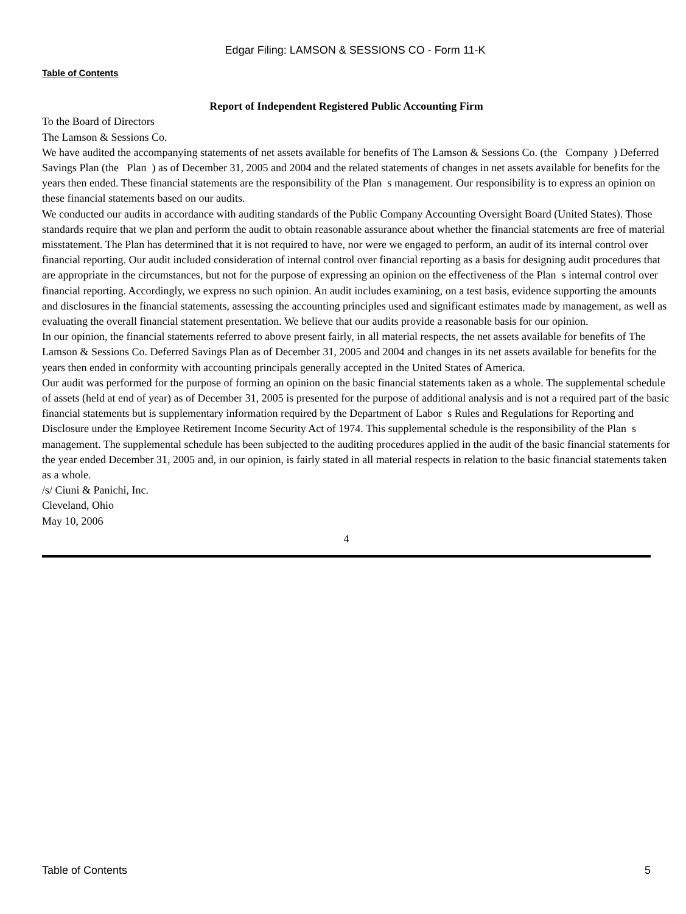Edgar Filing: LAMSON & SESSIONS CO - Form 11-K
Table of Contents
Report of Independent Registered Public Accounting Firm
To the Board of Directors
The Lamson & Sessions Co.
We have audited the accompanying statements of net assets available for benefits of The Lamson & Sessions Co. (the Company ) Deferred Savings Plan (the Plan ) as of December 31, 2005 and 2004 and the related statements of changes in net assets available for benefits for the years then ended. These financial statements are the responsibility of the Plan s management. Our responsibility is to express an opinion on these financial statements based on our audits.
We conducted our audits in accordance with auditing standards of the Public Company Accounting Oversight Board (United States). Those standards require that we plan and perform the audit to obtain reasonable assurance about whether the financial statements are free of material misstatement. The Plan has determined that it is not required to have, nor were we engaged to perform, an audit of its internal control over financial reporting. Our audit included consideration of internal control over financial reporting as a basis for designing audit procedures that are appropriate in the circumstances, but not for the purpose of expressing an opinion on the effectiveness of the Plan s internal control over financial reporting. Accordingly, we express no such opinion. An audit includes examining, on a test basis, evidence supporting the amounts and disclosures in the financial statements, assessing the accounting principles used and significant estimates made by management, as well as evaluating the overall financial statement presentation. We believe that our audits provide a reasonable basis for our opinion.
In our opinion, the financial statements referred to above present fairly, in all material respects, the net assets available for benefits of The Lamson & Sessions Co. Deferred Savings Plan as of December 31, 2005 and 2004 and changes in its net assets available for benefits for the years then ended in conformity with accounting principals generally accepted in the United States of America.
Our audit was performed for the purpose of forming an opinion on the basic financial statements taken as a whole. The supplemental schedule of assets (held at end of year) as of December 31, 2005 is presented for the purpose of additional analysis and is not a required part of the basic financial statements but is supplementary information required by the Department of Labor s Rules and Regulations for Reporting and Disclosure under the Employee Retirement Income Security Act of 1974. This supplemental schedule is the responsibility of the Plan s management. The supplemental schedule has been subjected to the auditing procedures applied in the audit of the basic financial statements for the year ended December 31, 2005 and, in our opinion, is fairly stated in all material respects in relation to the basic financial statements taken as a whole.
/s/ Ciuni & Panichi, Inc.
Cleveland, Ohio
May 10, 2006
4
Table of Contents 5